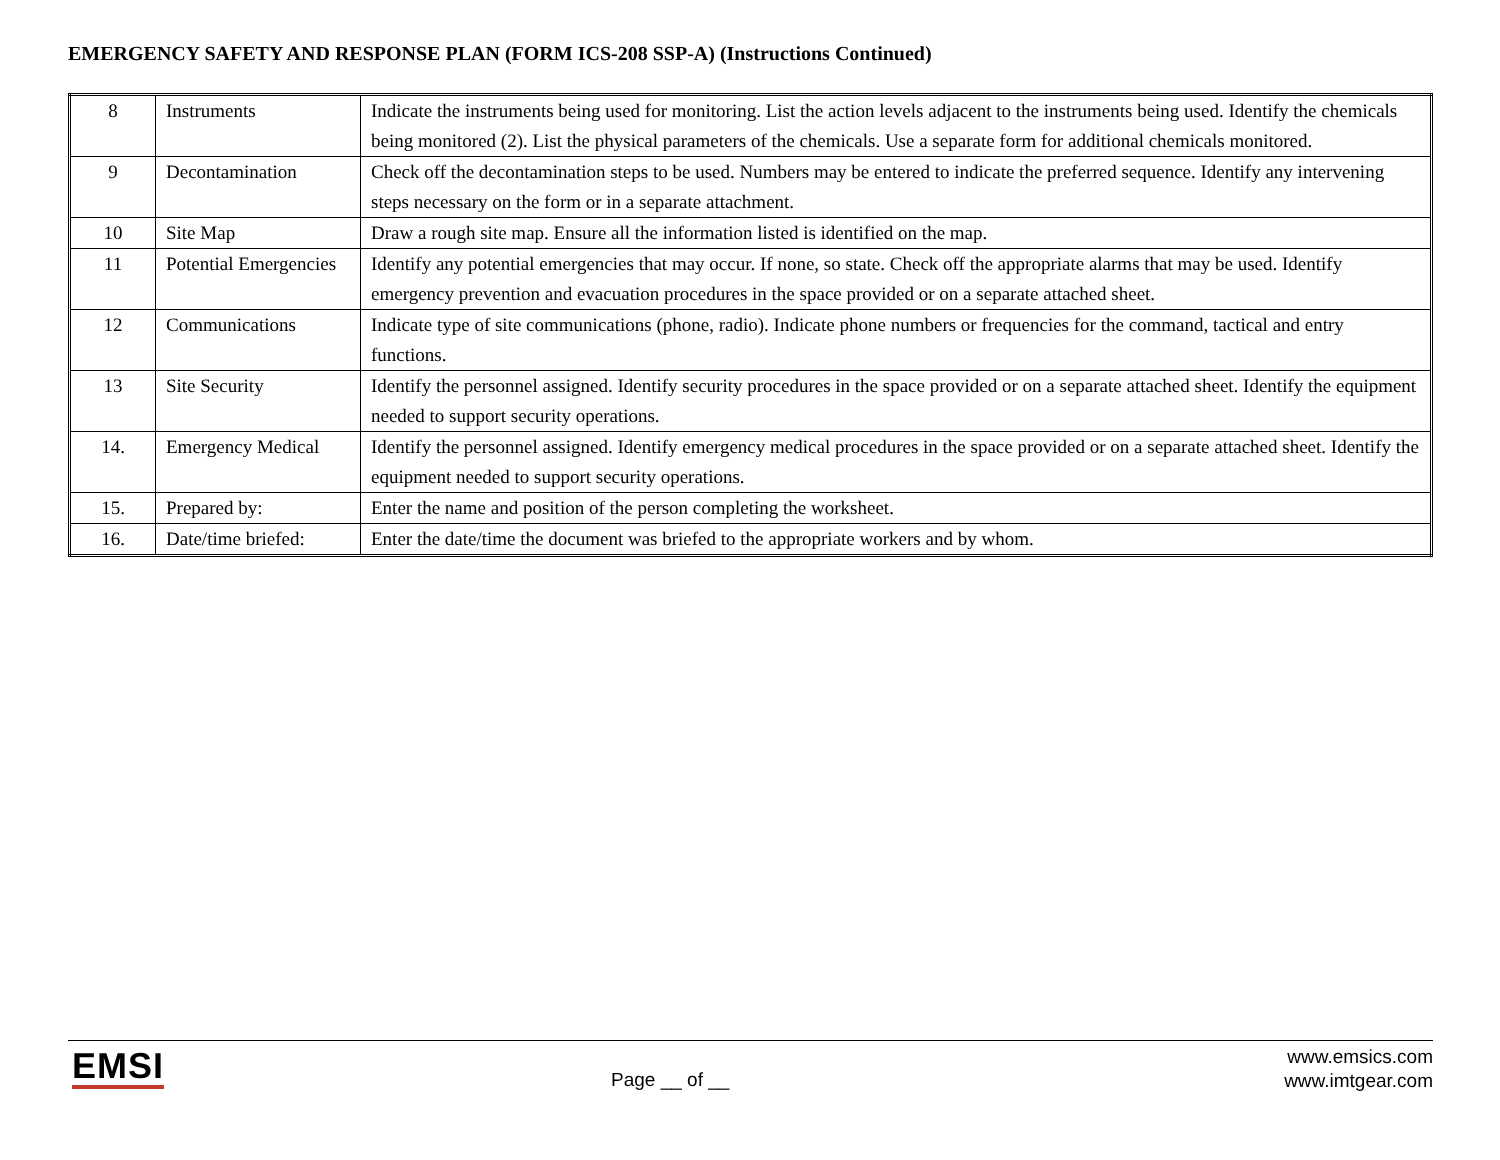EMERGENCY SAFETY AND RESPONSE PLAN (FORM ICS-208 SSP-A) (Instructions Continued)
| 8 | Instruments | Indicate the instruments being used for monitoring. List the action levels adjacent to the instruments being used. Identify the chemicals being monitored (2). List the physical parameters of the chemicals. Use a separate form for additional chemicals monitored. |
| 9 | Decontamination | Check off the decontamination steps to be used. Numbers may be entered to indicate the preferred sequence. Identify any intervening steps necessary on the form or in a separate attachment. |
| 10 | Site Map | Draw a rough site map. Ensure all the information listed is identified on the map. |
| 11 | Potential Emergencies | Identify any potential emergencies that may occur. If none, so state. Check off the appropriate alarms that may be used. Identify emergency prevention and evacuation procedures in the space provided or on a separate attached sheet. |
| 12 | Communications | Indicate type of site communications (phone, radio). Indicate phone numbers or frequencies for the command, tactical and entry functions. |
| 13 | Site Security | Identify the personnel assigned. Identify security procedures in the space provided or on a separate attached sheet. Identify the equipment needed to support security operations. |
| 14. | Emergency Medical | Identify the personnel assigned. Identify emergency medical procedures in the space provided or on a separate attached sheet. Identify the equipment needed to support security operations. |
| 15. | Prepared by: | Enter the name and position of the person completing the worksheet. |
| 16. | Date/time briefed: | Enter the date/time the document was briefed to the appropriate workers and by whom. |
EMSI Page __ of __
www.emsics.com
www.imtgear.com